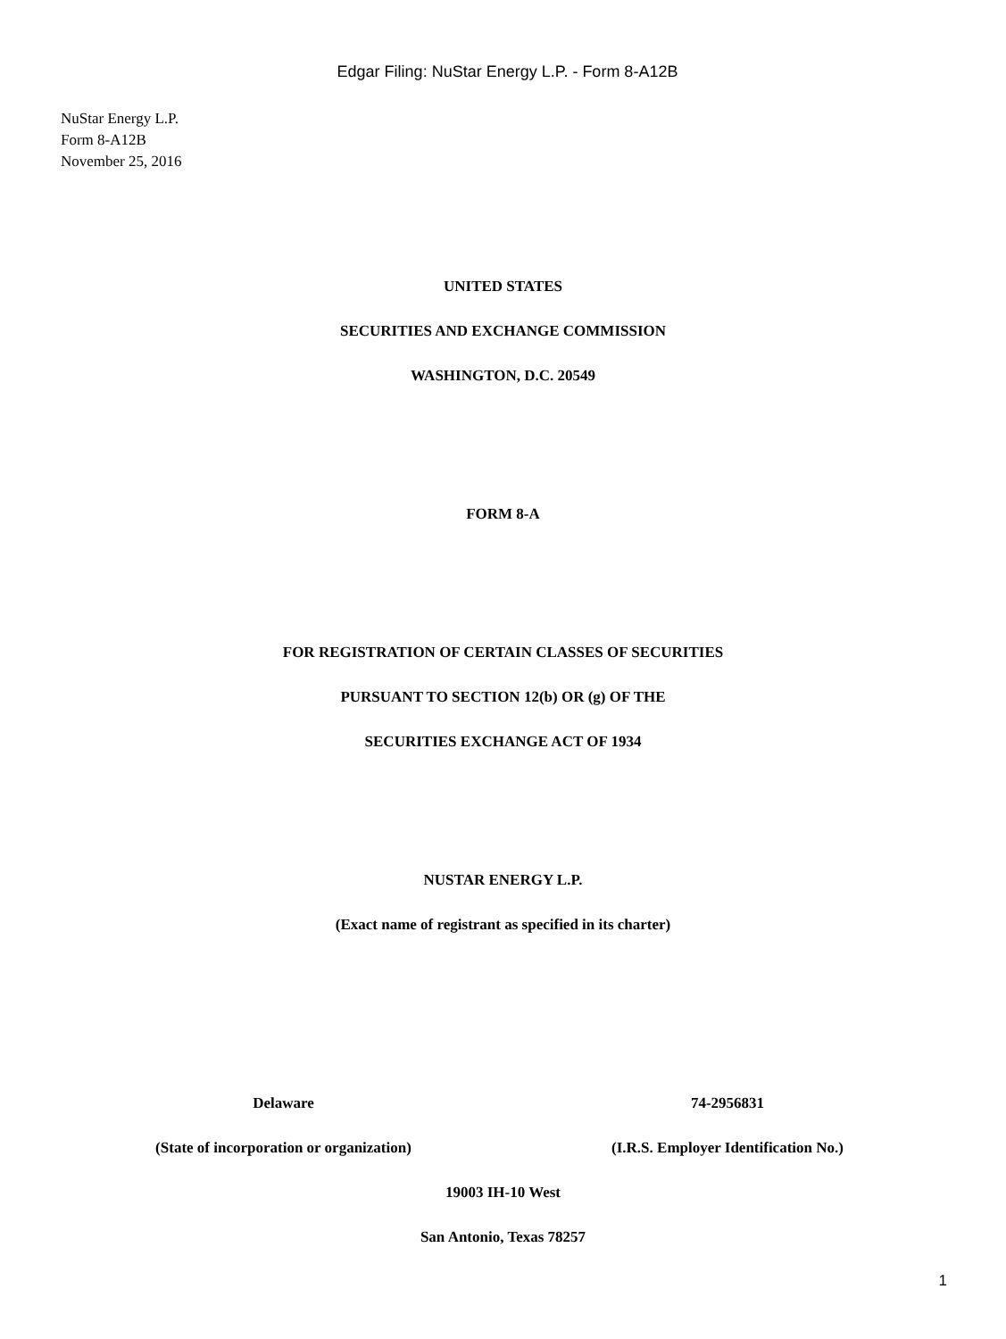Edgar Filing: NuStar Energy L.P. - Form 8-A12B
NuStar Energy L.P.
Form 8-A12B
November 25, 2016
UNITED STATES
SECURITIES AND EXCHANGE COMMISSION
WASHINGTON, D.C. 20549
FORM 8-A
FOR REGISTRATION OF CERTAIN CLASSES OF SECURITIES
PURSUANT TO SECTION 12(b) OR (g) OF THE
SECURITIES EXCHANGE ACT OF 1934
NUSTAR ENERGY L.P.
(Exact name of registrant as specified in its charter)
Delaware 74-2956831
(State of incorporation or organization) (I.R.S. Employer Identification No.)
19003 IH-10 West
San Antonio, Texas 78257
1